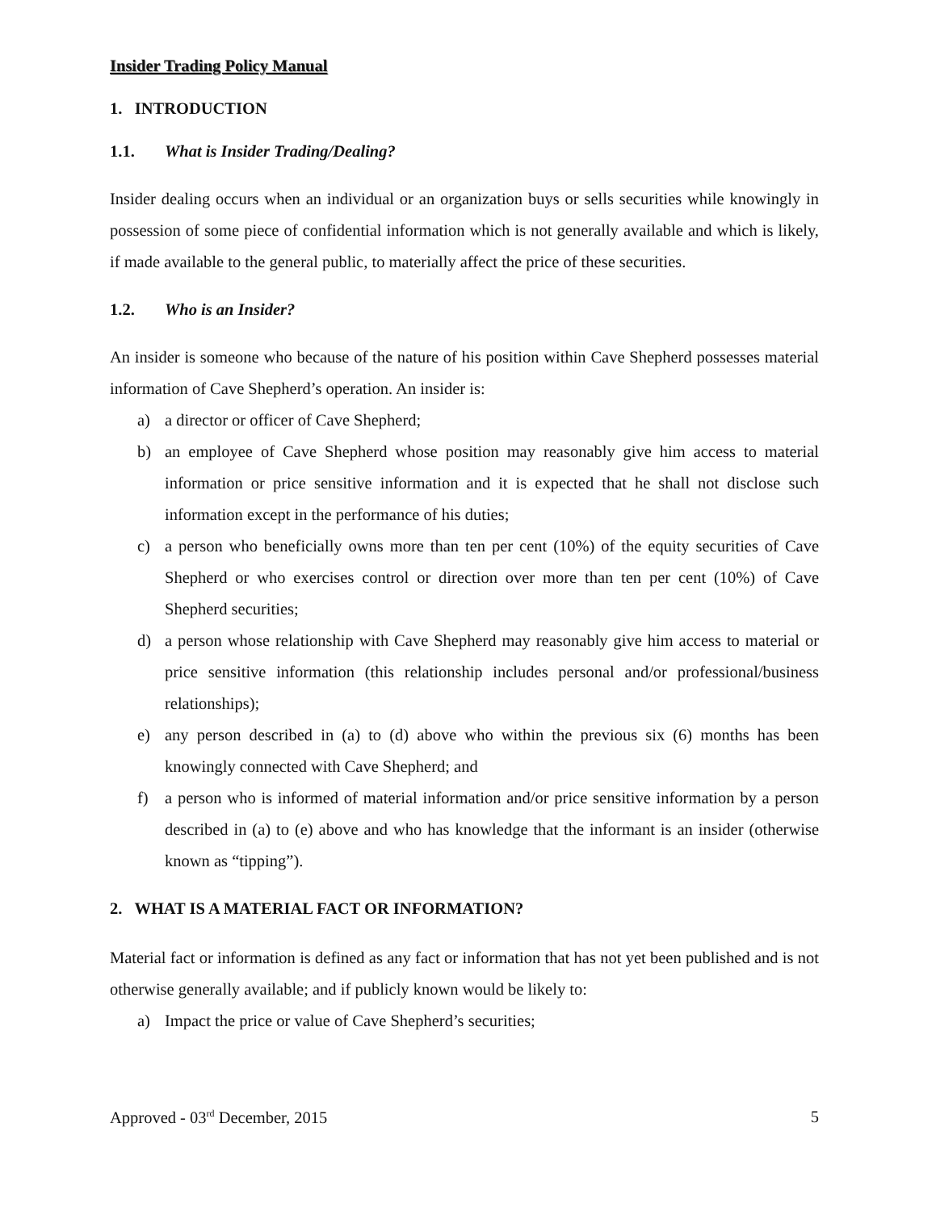Insider Trading Policy Manual
1. INTRODUCTION
1.1. What is Insider Trading/Dealing?
Insider dealing occurs when an individual or an organization buys or sells securities while knowingly in possession of some piece of confidential information which is not generally available and which is likely, if made available to the general public, to materially affect the price of these securities.
1.2. Who is an Insider?
An insider is someone who because of the nature of his position within Cave Shepherd possesses material information of Cave Shepherd’s operation. An insider is:
a) a director or officer of Cave Shepherd;
b) an employee of Cave Shepherd whose position may reasonably give him access to material information or price sensitive information and it is expected that he shall not disclose such information except in the performance of his duties;
c) a person who beneficially owns more than ten per cent (10%) of the equity securities of Cave Shepherd or who exercises control or direction over more than ten per cent (10%) of Cave Shepherd securities;
d) a person whose relationship with Cave Shepherd may reasonably give him access to material or price sensitive information (this relationship includes personal and/or professional/business relationships);
e) any person described in (a) to (d) above who within the previous six (6) months has been knowingly connected with Cave Shepherd; and
f) a person who is informed of material information and/or price sensitive information by a person described in (a) to (e) above and who has knowledge that the informant is an insider (otherwise known as “tipping”).
2. WHAT IS A MATERIAL FACT OR INFORMATION?
Material fact or information is defined as any fact or information that has not yet been published and is not otherwise generally available; and if publicly known would be likely to:
a) Impact the price or value of Cave Shepherd’s securities;
Approved - 03<sup>rd</sup> December, 2015 5